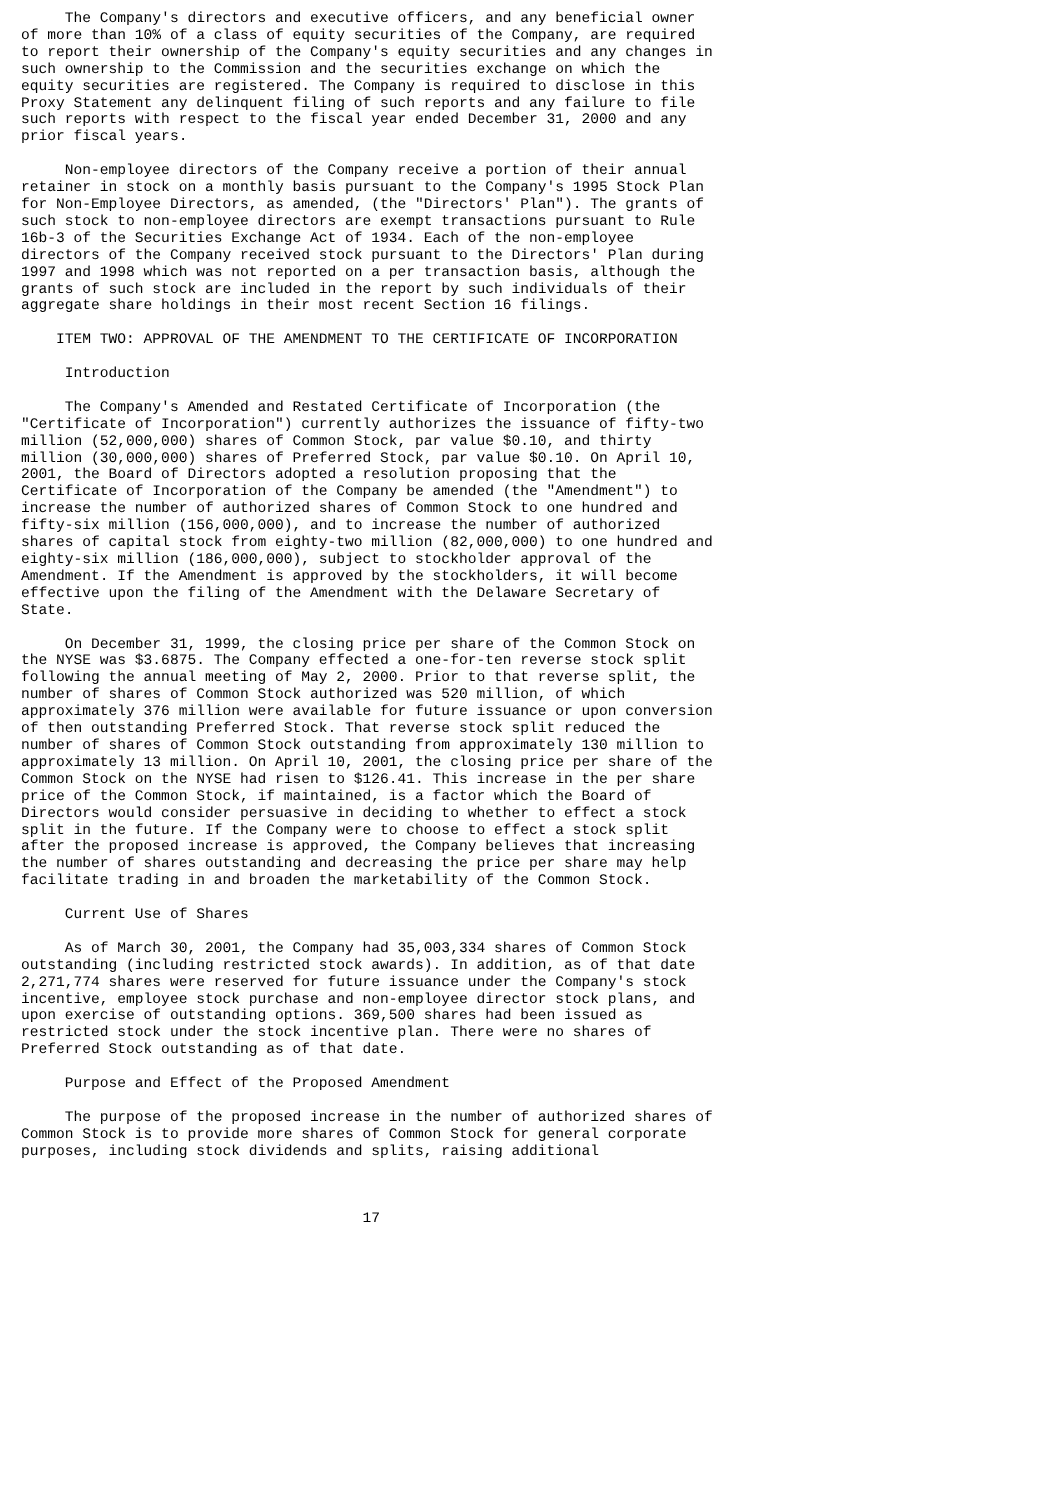The Company's directors and executive officers, and any beneficial owner
of more than 10% of a class of equity securities of the Company, are required
to report their ownership of the Company's equity securities and any changes in
such ownership to the Commission and the securities exchange on which the
equity securities are registered. The Company is required to disclose in this
Proxy Statement any delinquent filing of such reports and any failure to file
such reports with respect to the fiscal year ended December 31, 2000 and any
prior fiscal years.

     Non-employee directors of the Company receive a portion of their annual
retainer in stock on a monthly basis pursuant to the Company's 1995 Stock Plan
for Non-Employee Directors, as amended, (the "Directors' Plan"). The grants of
such stock to non-employee directors are exempt transactions pursuant to Rule
16b-3 of the Securities Exchange Act of 1934. Each of the non-employee
directors of the Company received stock pursuant to the Directors' Plan during
1997 and 1998 which was not reported on a per transaction basis, although the
grants of such stock are included in the report by such individuals of their
aggregate share holdings in their most recent Section 16 filings.

    ITEM TWO: APPROVAL OF THE AMENDMENT TO THE CERTIFICATE OF INCORPORATION

     Introduction

     The Company's Amended and Restated Certificate of Incorporation (the
"Certificate of Incorporation") currently authorizes the issuance of fifty-two
million (52,000,000) shares of Common Stock, par value $0.10, and thirty
million (30,000,000) shares of Preferred Stock, par value $0.10. On April 10,
2001, the Board of Directors adopted a resolution proposing that the
Certificate of Incorporation of the Company be amended (the "Amendment") to
increase the number of authorized shares of Common Stock to one hundred and
fifty-six million (156,000,000), and to increase the number of authorized
shares of capital stock from eighty-two million (82,000,000) to one hundred and
eighty-six million (186,000,000), subject to stockholder approval of the
Amendment. If the Amendment is approved by the stockholders, it will become
effective upon the filing of the Amendment with the Delaware Secretary of
State.

     On December 31, 1999, the closing price per share of the Common Stock on
the NYSE was $3.6875. The Company effected a one-for-ten reverse stock split
following the annual meeting of May 2, 2000. Prior to that reverse split, the
number of shares of Common Stock authorized was 520 million, of which
approximately 376 million were available for future issuance or upon conversion
of then outstanding Preferred Stock. That reverse stock split reduced the
number of shares of Common Stock outstanding from approximately 130 million to
approximately 13 million. On April 10, 2001, the closing price per share of the
Common Stock on the NYSE had risen to $126.41. This increase in the per share
price of the Common Stock, if maintained, is a factor which the Board of
Directors would consider persuasive in deciding to whether to effect a stock
split in the future. If the Company were to choose to effect a stock split
after the proposed increase is approved, the Company believes that increasing
the number of shares outstanding and decreasing the price per share may help
facilitate trading in and broaden the marketability of the Common Stock.

     Current Use of Shares

     As of March 30, 2001, the Company had 35,003,334 shares of Common Stock
outstanding (including restricted stock awards). In addition, as of that date
2,271,774 shares were reserved for future issuance under the Company's stock
incentive, employee stock purchase and non-employee director stock plans, and
upon exercise of outstanding options. 369,500 shares had been issued as
restricted stock under the stock incentive plan. There were no shares of
Preferred Stock outstanding as of that date.

     Purpose and Effect of the Proposed Amendment

     The purpose of the proposed increase in the number of authorized shares of
Common Stock is to provide more shares of Common Stock for general corporate
purposes, including stock dividends and splits, raising additional



                                       17